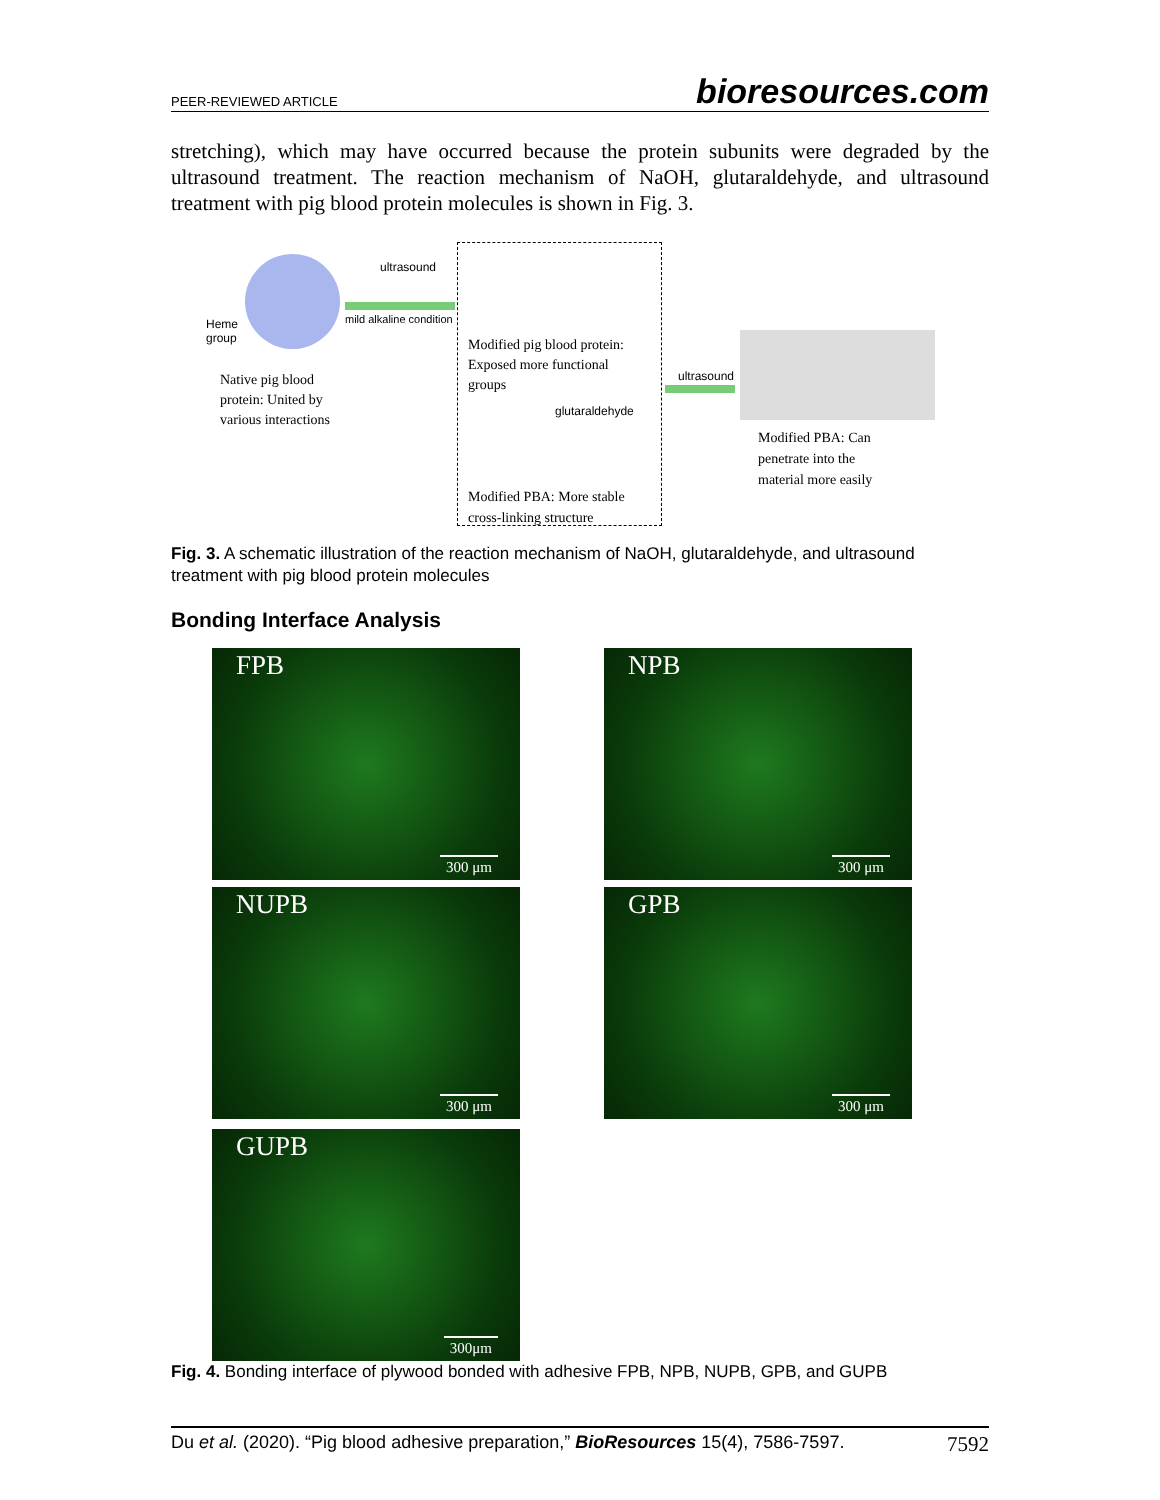PEER-REVIEWED ARTICLE bioresources.com
stretching), which may have occurred because the protein subunits were degraded by the ultrasound treatment. The reaction mechanism of NaOH, glutaraldehyde, and ultrasound treatment with pig blood protein molecules is shown in Fig. 3.
Heme
group
ultrasound
mild alkaline condition
Native pig blood
protein: United by
various interactions
Modified pig blood protein:
Exposed more functional
groups
glutaraldehyde
Modified PBA: More stable
cross-linking structure
ultrasound
Modified PBA: Can
penetrate into the
material more easily
Fig. 3. A schematic illustration of the reaction mechanism of NaOH, glutaraldehyde, and ultrasound treatment with pig blood protein molecules
Bonding Interface Analysis
FPB
300 μm
NPB
300 μm
NUPB
300 μm
GPB
300 μm
GUPB
300μm
Fig. 4. Bonding interface of plywood bonded with adhesive FPB, NPB, NUPB, GPB, and GUPB
Du et al. (2020). “Pig blood adhesive preparation,” BioResources 15(4), 7586-7597. 7592